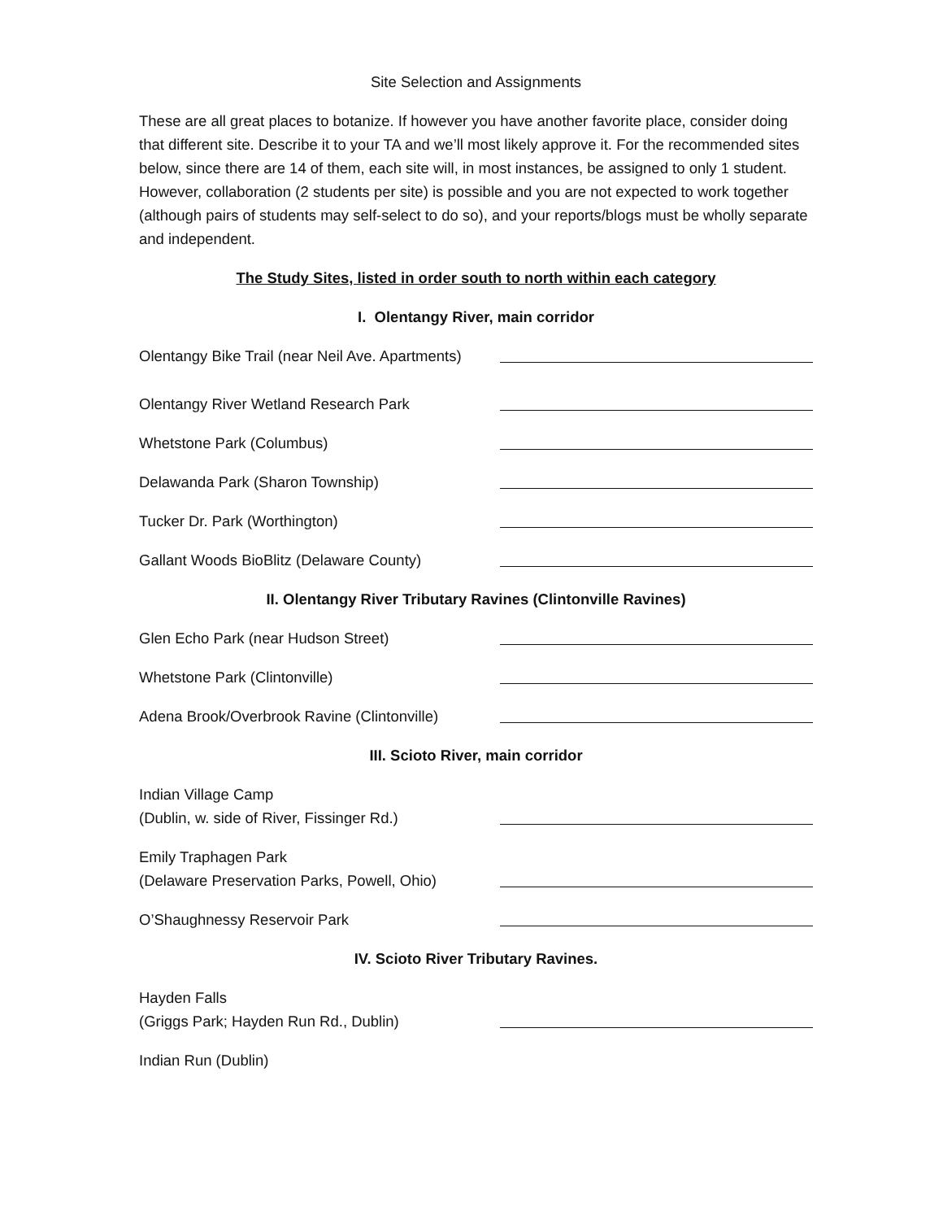Site Selection and Assignments
These are all great places to botanize. If however you have another favorite place, consider doing that different site. Describe it to your TA and we’ll most likely approve it. For the recommended sites below, since there are 14 of them, each site will, in most instances, be assigned to only 1 student. However, collaboration (2 students per site) is possible and you are not expected to work together (although pairs of students may self-select to do so), and your reports/blogs must be wholly separate and independent.
The Study Sites, listed in order south to north within each category
I. Olentangy River, main corridor
Olentangy Bike Trail (near Neil Ave. Apartments)
Olentangy River Wetland Research Park
Whetstone Park (Columbus)
Delawanda Park (Sharon Township)
Tucker Dr. Park (Worthington)
Gallant Woods BioBlitz (Delaware County)
II. Olentangy River Tributary Ravines (Clintonville Ravines)
Glen Echo Park (near Hudson Street)
Whetstone Park (Clintonville)
Adena Brook/Overbrook Ravine (Clintonville)
III. Scioto River, main corridor
Indian Village Camp
(Dublin, w. side of River, Fissinger Rd.)
Emily Traphagen Park
(Delaware Preservation Parks, Powell, Ohio)
O’Shaughnessy Reservoir Park
IV. Scioto River Tributary Ravines.
Hayden Falls
(Griggs Park; Hayden Run Rd., Dublin)
Indian Run (Dublin)